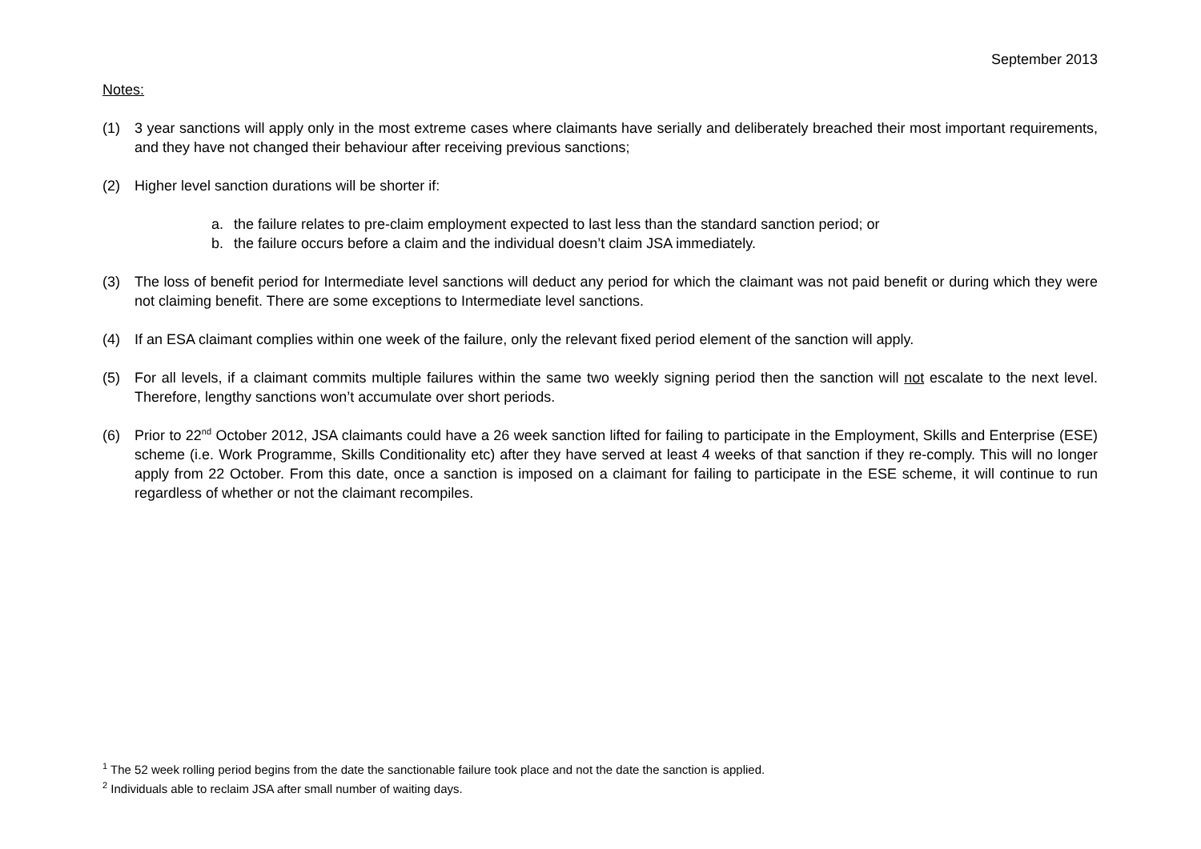September 2013
Notes:
(1) 3 year sanctions will apply only in the most extreme cases where claimants have serially and deliberately breached their most important requirements, and they have not changed their behaviour after receiving previous sanctions;
(2) Higher level sanction durations will be shorter if:
a. the failure relates to pre-claim employment expected to last less than the standard sanction period; or
b. the failure occurs before a claim and the individual doesn’t claim JSA immediately.
(3) The loss of benefit period for Intermediate level sanctions will deduct any period for which the claimant was not paid benefit or during which they were not claiming benefit. There are some exceptions to Intermediate level sanctions.
(4) If an ESA claimant complies within one week of the failure, only the relevant fixed period element of the sanction will apply.
(5) For all levels, if a claimant commits multiple failures within the same two weekly signing period then the sanction will not escalate to the next level. Therefore, lengthy sanctions won’t accumulate over short periods.
(6) Prior to 22<sup>nd</sup> October 2012, JSA claimants could have a 26 week sanction lifted for failing to participate in the Employment, Skills and Enterprise (ESE) scheme (i.e. Work Programme, Skills Conditionality etc) after they have served at least 4 weeks of that sanction if they re-comply. This will no longer apply from 22 October. From this date, once a sanction is imposed on a claimant for failing to participate in the ESE scheme, it will continue to run regardless of whether or not the claimant recompiles.
<sup>1</sup> The 52 week rolling period begins from the date the sanctionable failure took place and not the date the sanction is applied.
<sup>2</sup> Individuals able to reclaim JSA after small number of waiting days.